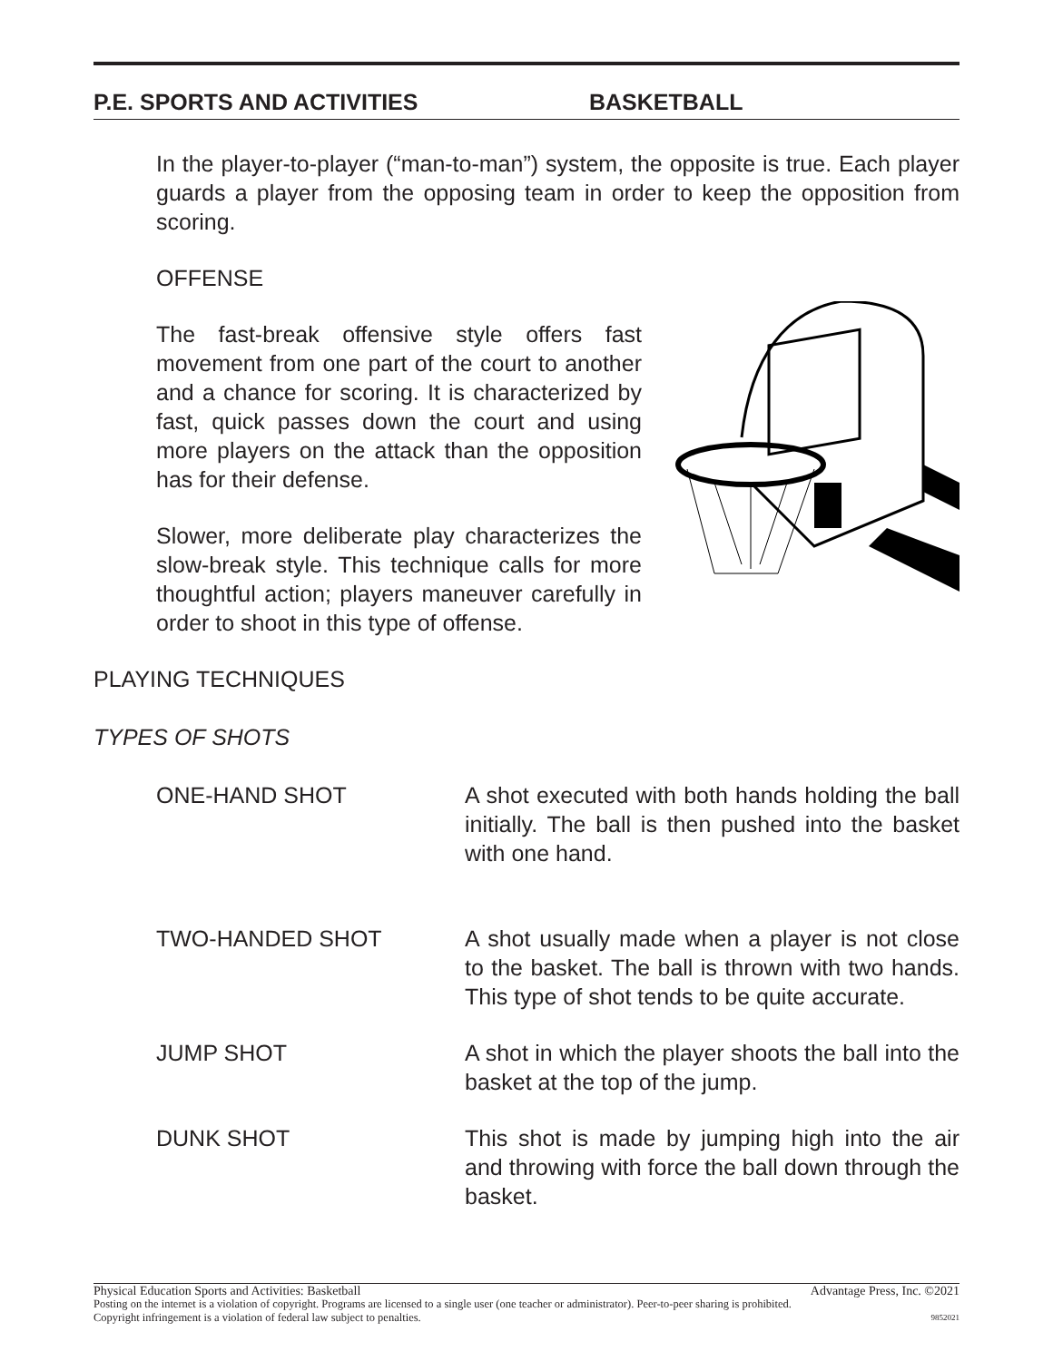P.E. SPORTS AND ACTIVITIES BASKETBALL
In the player-to-player (“man-to-man”) system, the opposite is true. Each player guards a player from the opposing team in order to keep the opposition from scoring.
OFFENSE
The fast-break offensive style offers fast movement from one part of the court to another and a chance for scoring. It is characterized by fast, quick passes down the court and using more players on the attack than the opposition has for their defense.
Slower, more deliberate play characterizes the slow-break style. This technique calls for more thoughtful action; players maneuver carefully in order to shoot in this type of offense.
PLAYING TECHNIQUES
TYPES OF SHOTS
ONE-HAND SHOT A shot executed with both hands holding the ball initially. The ball is then pushed into the basket with one hand.
TWO-HANDED SHOT A shot usually made when a player is not close to the basket. The ball is thrown with two hands. This type of shot tends to be quite accurate.
JUMP SHOT A shot in which the player shoots the ball into the basket at the top of the jump.
DUNK SHOT This shot is made by jumping high into the air and throwing with force the ball down through the basket.
Physical Education Sports and Activities: Basketball Advantage Press, Inc. ©2021
Posting on the internet is a violation of copyright. Programs are licensed to a single user (one teacher or administrator). Peer-to-peer sharing is prohibited.
Copyright infringement is a violation of federal law subject to penalties. 9852021